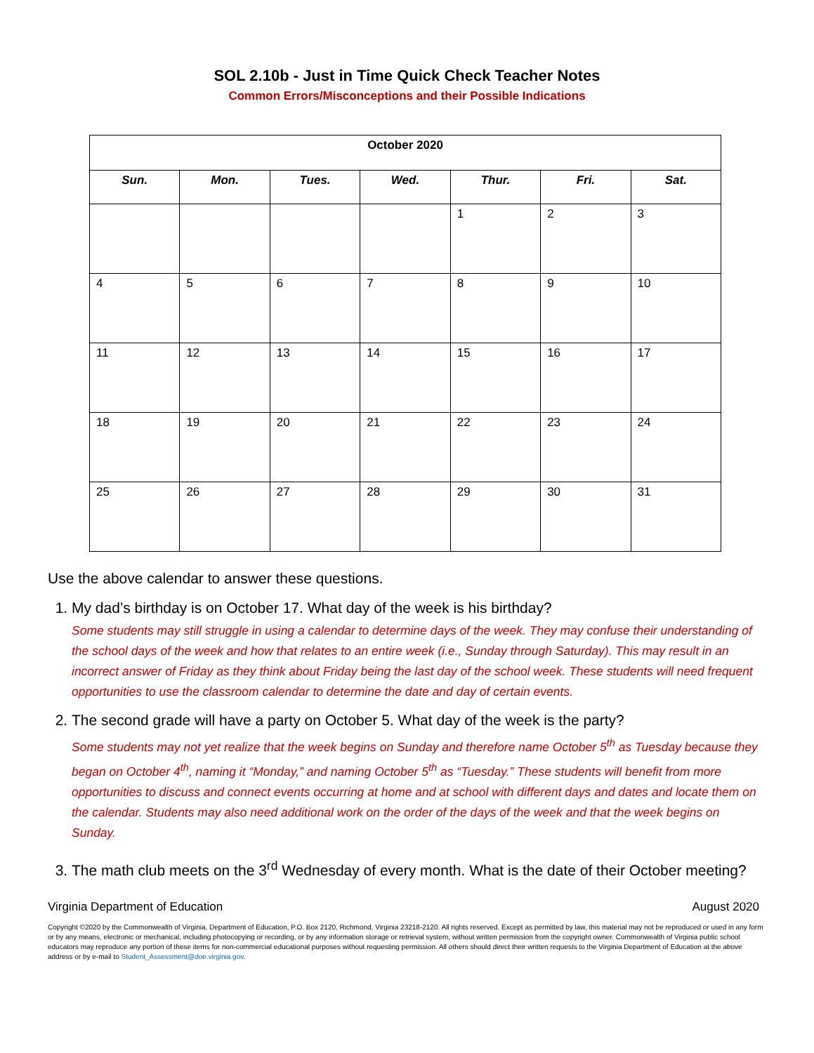SOL 2.10b - Just in Time Quick Check Teacher Notes
Common Errors/Misconceptions and their Possible Indications
| October 2020 | | | | | | |
| --- | --- | --- | --- | --- | --- | --- |
| Sun. | Mon. | Tues. | Wed. | Thur. | Fri. | Sat. |
| | | | | 1 | 2 | 3 |
| 4 | 5 | 6 | 7 | 8 | 9 | 10 |
| 11 | 12 | 13 | 14 | 15 | 16 | 17 |
| 18 | 19 | 20 | 21 | 22 | 23 | 24 |
| 25 | 26 | 27 | 28 | 29 | 30 | 31 |
Use the above calendar to answer these questions.
1. My dad’s birthday is on October 17. What day of the week is his birthday?
Some students may still struggle in using a calendar to determine days of the week. They may confuse their understanding of the school days of the week and how that relates to an entire week (i.e., Sunday through Saturday). This may result in an incorrect answer of Friday as they think about Friday being the last day of the school week. These students will need frequent opportunities to use the classroom calendar to determine the date and day of certain events.
2. The second grade will have a party on October 5. What day of the week is the party?
Some students may not yet realize that the week begins on Sunday and therefore name October 5<sup>th</sup> as Tuesday because they began on October 4<sup>th</sup>, naming it “Monday,” and naming October 5<sup>th</sup> as “Tuesday.” These students will benefit from more opportunities to discuss and connect events occurring at home and at school with different days and dates and locate them on the calendar. Students may also need additional work on the order of the days of the week and that the week begins on Sunday.
3. The math club meets on the 3<sup>rd</sup> Wednesday of every month. What is the date of their October meeting?
Virginia Department of Education August 2020
Copyright ©2020 by the Commonwealth of Virginia, Department of Education, P.O. Box 2120, Richmond, Virginia 23218-2120. All rights reserved. Except as permitted by law, this material may not be reproduced or used in any form or by any means, electronic or mechanical, including photocopying or recording, or by any information storage or retrieval system, without written permission from the copyright owner. Commonwealth of Virginia public school educators may reproduce any portion of these items for non-commercial educational purposes without requesting permission. All others should direct their written requests to the Virginia Department of Education at the above address or by e-mail to Student_Assessment@doe.virginia.gov.